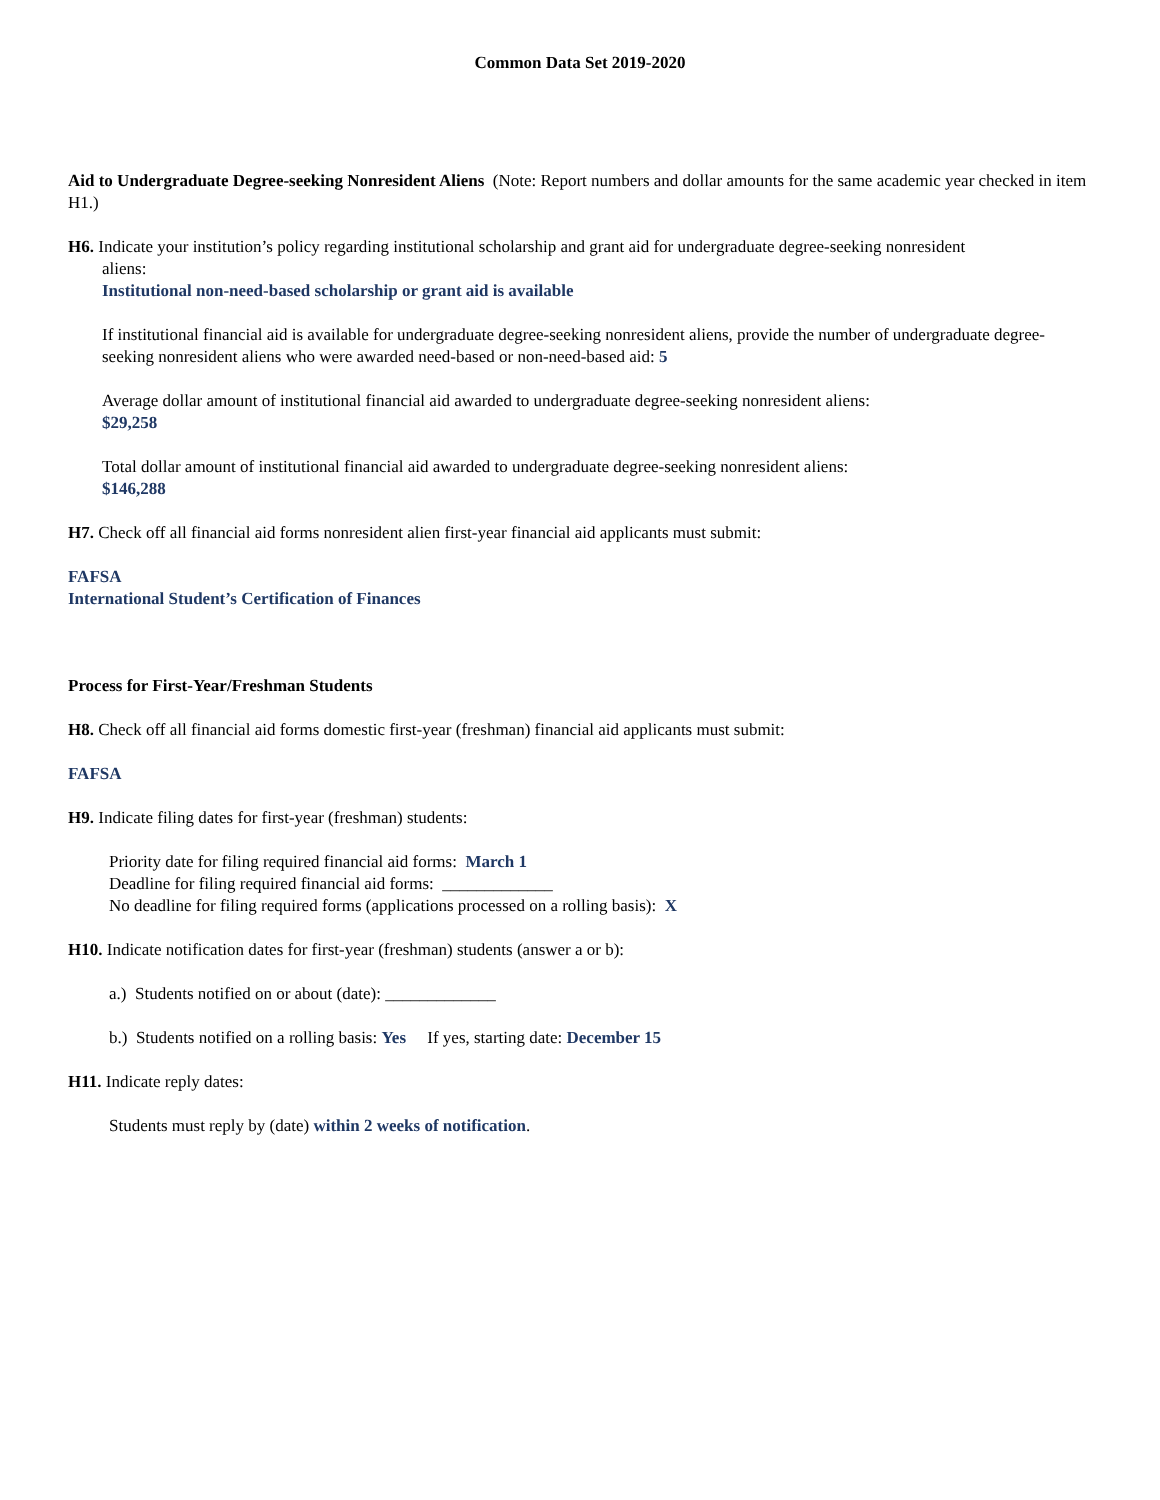Common Data Set 2019-2020
Aid to Undergraduate Degree-seeking Nonresident Aliens (Note: Report numbers and dollar amounts for the same academic year checked in item H1.)
H6. Indicate your institution’s policy regarding institutional scholarship and grant aid for undergraduate degree-seeking nonresident
aliens:
Institutional non-need-based scholarship or grant aid is available
If institutional financial aid is available for undergraduate degree-seeking nonresident aliens, provide the number of undergraduate degree-seeking nonresident aliens who were awarded need-based or non-need-based aid: 5
Average dollar amount of institutional financial aid awarded to undergraduate degree-seeking nonresident aliens:
$29,258
Total dollar amount of institutional financial aid awarded to undergraduate degree-seeking nonresident aliens:
$146,288
H7. Check off all financial aid forms nonresident alien first-year financial aid applicants must submit:
FAFSA
International Student’s Certification of Finances
Process for First-Year/Freshman Students
H8. Check off all financial aid forms domestic first-year (freshman) financial aid applicants must submit:
FAFSA
H9. Indicate filing dates for first-year (freshman) students:
Priority date for filing required financial aid forms: March 1
Deadline for filing required financial aid forms: _____________
No deadline for filing required forms (applications processed on a rolling basis): X
H10. Indicate notification dates for first-year (freshman) students (answer a or b):
a.) Students notified on or about (date): _____________
b.) Students notified on a rolling basis: Yes If yes, starting date: December 15
H11. Indicate reply dates:
Students must reply by (date) within 2 weeks of notification.